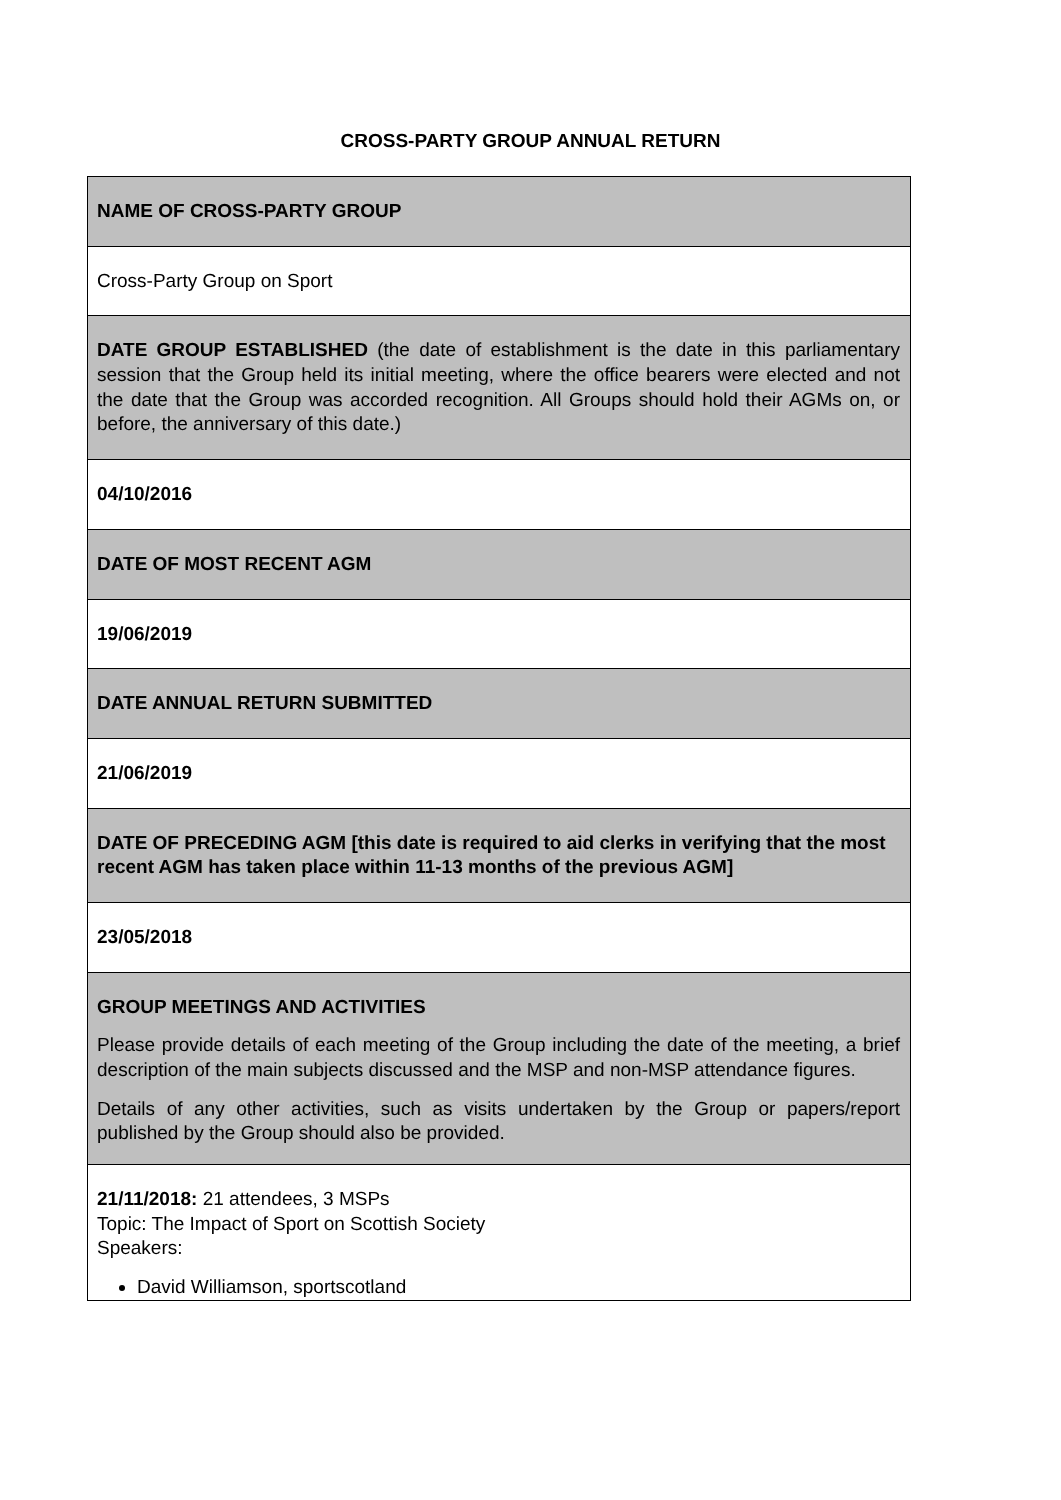CROSS-PARTY GROUP ANNUAL RETURN
| NAME OF CROSS-PARTY GROUP |
| Cross-Party Group on Sport |
| DATE GROUP ESTABLISHED (the date of establishment is the date in this parliamentary session that the Group held its initial meeting, where the office bearers were elected and not the date that the Group was accorded recognition. All Groups should hold their AGMs on, or before, the anniversary of this date.) |
| 04/10/2016 |
| DATE OF MOST RECENT AGM |
| 19/06/2019 |
| DATE ANNUAL RETURN SUBMITTED |
| 21/06/2019 |
| DATE OF PRECEDING AGM [this date is required to aid clerks in verifying that the most recent AGM has taken place within 11-13 months of the previous AGM] |
| 23/05/2018 |
| GROUP MEETINGS AND ACTIVITIES Please provide details of each meeting of the Group including the date of the meeting, a brief description of the main subjects discussed and the MSP and non-MSP attendance figures. Details of any other activities, such as visits undertaken by the Group or papers/report published by the Group should also be provided. |
| 21/11/2018: 21 attendees, 3 MSPs Topic: The Impact of Sport on Scottish Society Speakers: David Williamson, sportscotland |